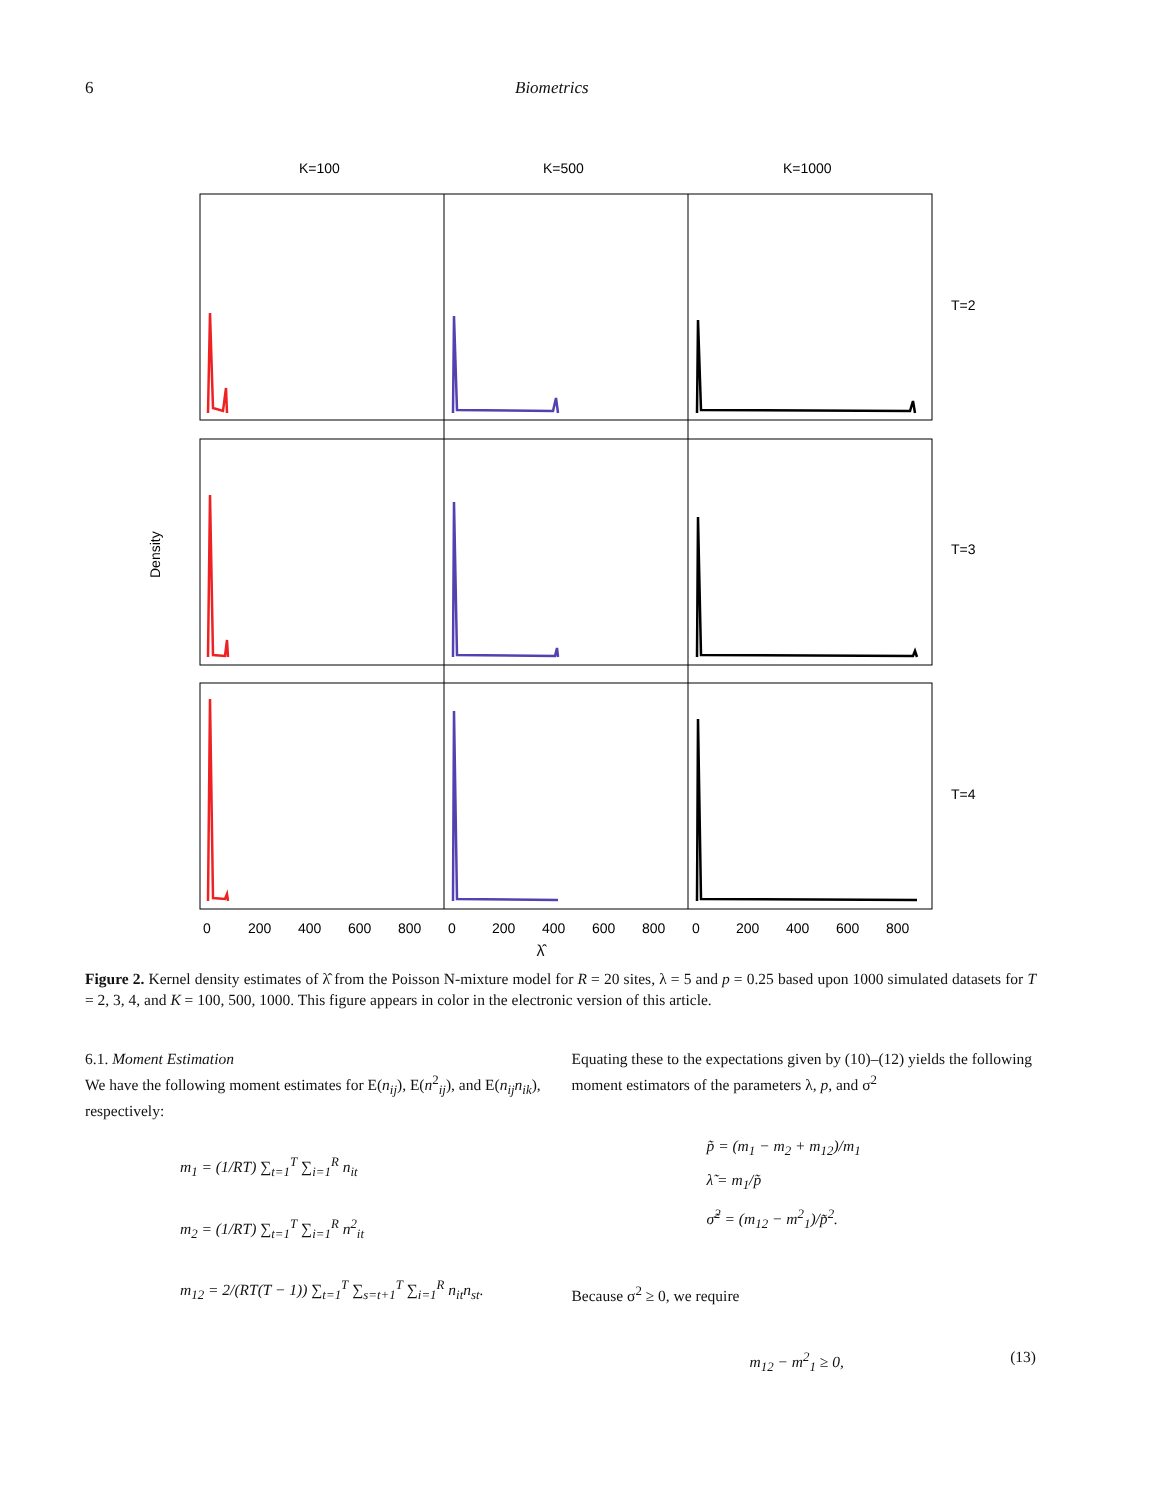6 Biometrics
K=100
K=500
K=1000
T=2
T=3
T=4
Density
0
200
400
600
800
0
200
400
600
800
0
200
400
600
800
λ̂
Figure 2. Kernel density estimates of λ̂ from the Poisson N-mixture model for R = 20 sites, λ = 5 and p = 0.25 based upon 1000 simulated datasets for T = 2, 3, 4, and K = 100, 500, 1000. This figure appears in color in the electronic version of this article.
6.1. Moment Estimation
We have the following moment estimates for E(n<sub>ij</sub>), E(n<sup>2</sup><sub>ij</sub>), and E(n<sub>ij</sub>n<sub>ik</sub>), respectively:
m<sub>1</sub> = (1/RT) ∑<sub>t=1</sub><sup>T</sup> ∑<sub>i=1</sub><sup>R</sup> n<sub>it</sub>
m<sub>2</sub> = (1/RT) ∑<sub>t=1</sub><sup>T</sup> ∑<sub>i=1</sub><sup>R</sup> n<sup>2</sup><sub>it</sub>
m<sub>12</sub> = 2/(RT(T − 1)) ∑<sub>t=1</sub><sup>T</sup> ∑<sub>s=t+1</sub><sup>T</sup> ∑<sub>i=1</sub><sup>R</sup> n<sub>it</sub>n<sub>st</sub>.
Equating these to the expectations given by (10)–(12) yields the following moment estimators of the parameters λ, p, and σ<sup>2</sup>
p̃ = (m<sub>1</sub> − m<sub>2</sub> + m<sub>12</sub>)/m<sub>1</sub>
λ̃ = m<sub>1</sub>/p̃
σ̃<sup>2</sup> = (m<sub>12</sub> − m<sup>2</sup><sub>1</sub>)/p̃<sup>2</sup>.
Because σ<sup>2</sup> ≥ 0, we require
m<sub>12</sub> − m<sup>2</sup><sub>1</sub> ≥ 0, (13)